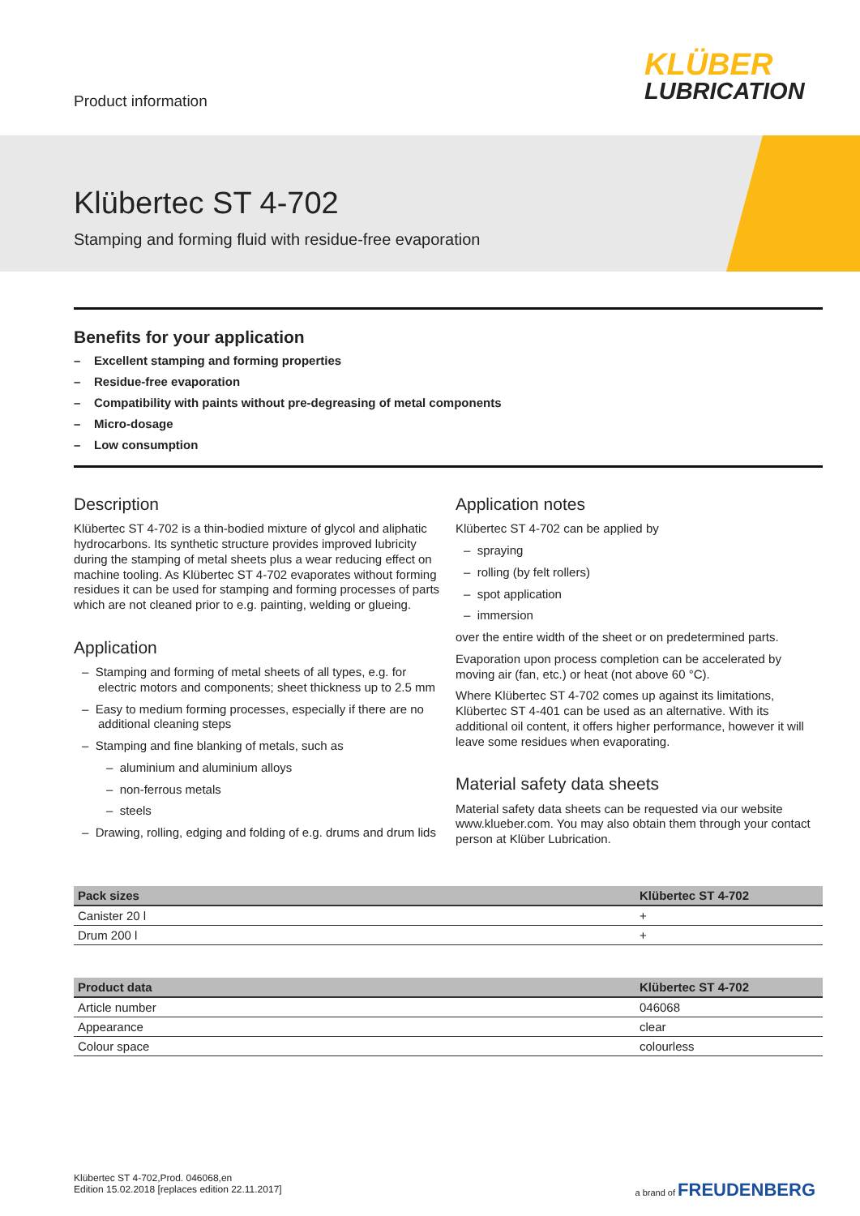Product information
KLÜBER
LUBRICATION
Klübertec ST 4-702
Stamping and forming fluid with residue-free evaporation
Benefits for your application
– Excellent stamping and forming properties
– Residue-free evaporation
– Compatibility with paints without pre-degreasing of metal components
– Micro-dosage
– Low consumption
Description
Klübertec ST 4-702 is a thin-bodied mixture of glycol and aliphatic hydrocarbons. Its synthetic structure provides improved lubricity during the stamping of metal sheets plus a wear reducing effect on machine tooling. As Klübertec ST 4-702 evaporates without forming residues it can be used for stamping and forming processes of parts which are not cleaned prior to e.g. painting, welding or glueing.
Application
– Stamping and forming of metal sheets of all types, e.g. for electric motors and components; sheet thickness up to 2.5 mm
– Easy to medium forming processes, especially if there are no additional cleaning steps
– Stamping and fine blanking of metals, such as
– aluminium and aluminium alloys
– non-ferrous metals
– steels
– Drawing, rolling, edging and folding of e.g. drums and drum lids
Application notes
Klübertec ST 4-702 can be applied by
– spraying
– rolling (by felt rollers)
– spot application
– immersion
over the entire width of the sheet or on predetermined parts.
Evaporation upon process completion can be accelerated by moving air (fan, etc.) or heat (not above 60 °C).
Where Klübertec ST 4-702 comes up against its limitations, Klübertec ST 4-401 can be used as an alternative. With its additional oil content, it offers higher performance, however it will leave some residues when evaporating.
Material safety data sheets
Material safety data sheets can be requested via our website www.klueber.com. You may also obtain them through your contact person at Klüber Lubrication.
| Pack sizes | Klübertec ST 4-702 |
| --- | --- |
| Canister 20 l | + |
| Drum 200 l | + |
| Product data | Klübertec ST 4-702 |
| --- | --- |
| Article number | 046068 |
| Appearance | clear |
| Colour space | colourless |
Klübertec ST 4-702,Prod. 046068,en
Edition 15.02.2018 [replaces edition 22.11.2017]
a brand of FREUDENBERG